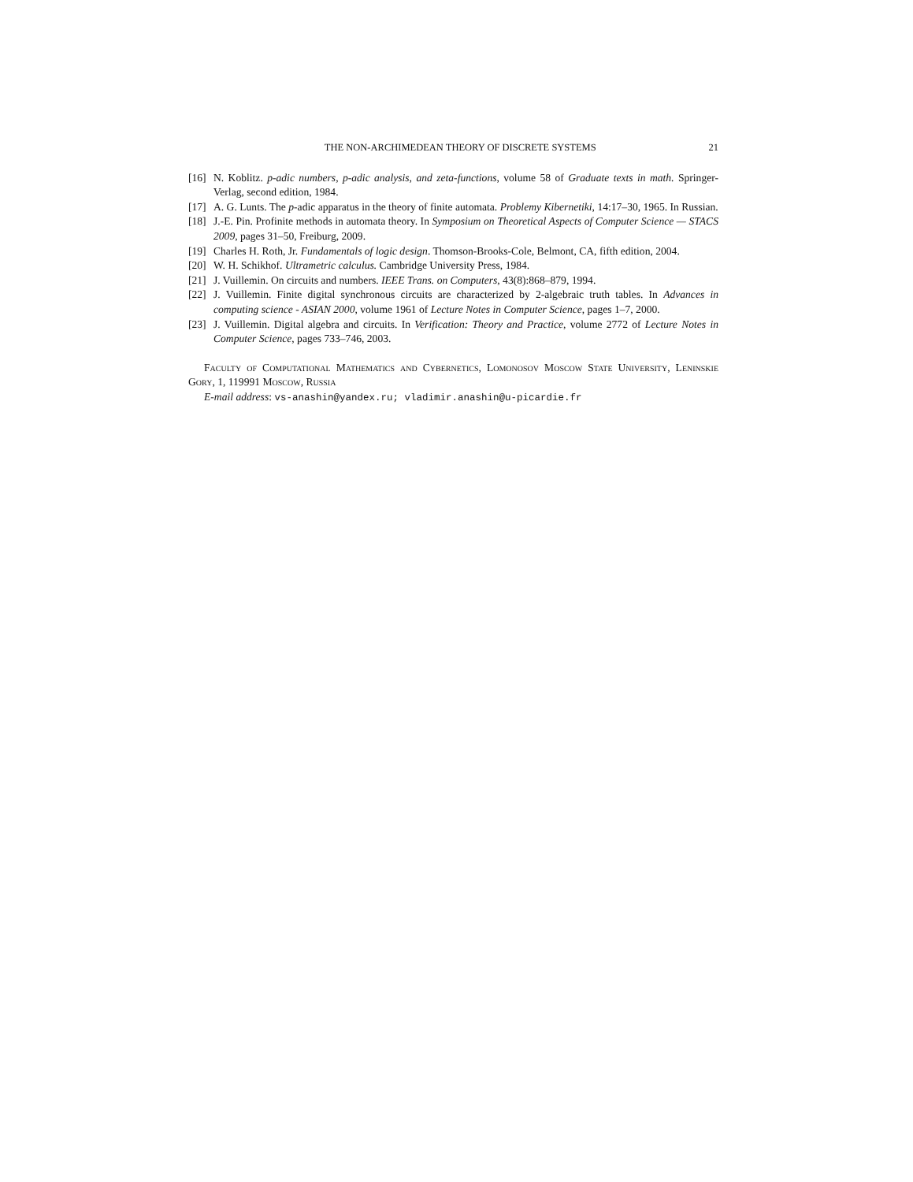THE NON-ARCHIMEDEAN THEORY OF DISCRETE SYSTEMS 21
[16] N. Koblitz. p-adic numbers, p-adic analysis, and zeta-functions, volume 58 of Graduate texts in math. Springer-Verlag, second edition, 1984.
[17] A. G. Lunts. The p-adic apparatus in the theory of finite automata. Problemy Kibernetiki, 14:17–30, 1965. In Russian.
[18] J.-E. Pin. Profinite methods in automata theory. In Symposium on Theoretical Aspects of Computer Science — STACS 2009, pages 31–50, Freiburg, 2009.
[19] Charles H. Roth, Jr. Fundamentals of logic design. Thomson-Brooks-Cole, Belmont, CA, fifth edition, 2004.
[20] W. H. Schikhof. Ultrametric calculus. Cambridge University Press, 1984.
[21] J. Vuillemin. On circuits and numbers. IEEE Trans. on Computers, 43(8):868–879, 1994.
[22] J. Vuillemin. Finite digital synchronous circuits are characterized by 2-algebraic truth tables. In Advances in computing science - ASIAN 2000, volume 1961 of Lecture Notes in Computer Science, pages 1–7, 2000.
[23] J. Vuillemin. Digital algebra and circuits. In Verification: Theory and Practice, volume 2772 of Lecture Notes in Computer Science, pages 733–746, 2003.
Faculty of Computational Mathematics and Cybernetics, Lomonosov Moscow State University, Leninskie Gory, 1, 119991 Moscow, Russia
E-mail address: vs-anashin@yandex.ru; vladimir.anashin@u-picardie.fr